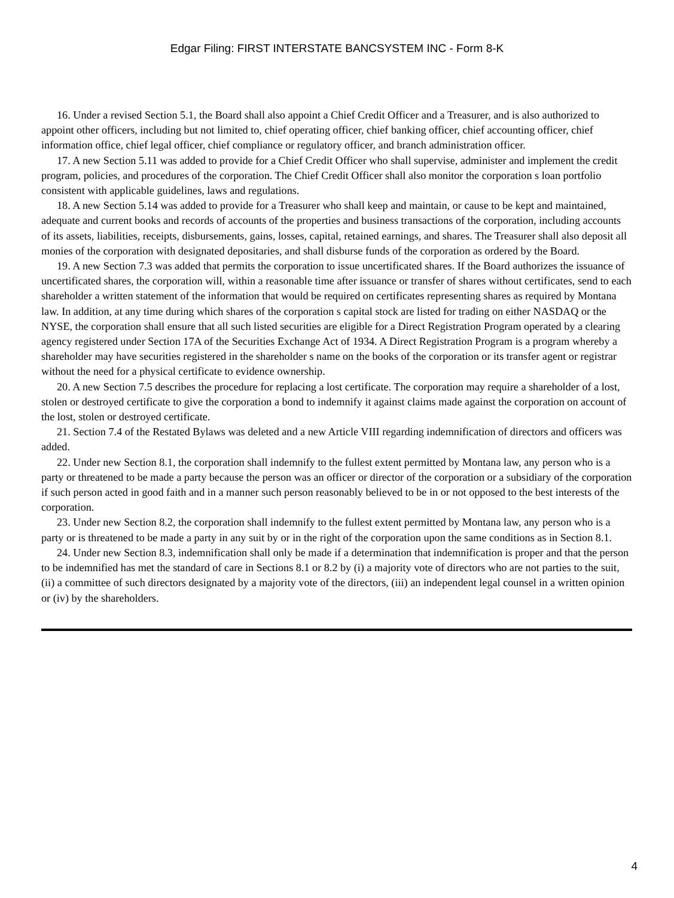Edgar Filing: FIRST INTERSTATE BANCSYSTEM INC - Form 8-K
16. Under a revised Section 5.1, the Board shall also appoint a Chief Credit Officer and a Treasurer, and is also authorized to appoint other officers, including but not limited to, chief operating officer, chief banking officer, chief accounting officer, chief information office, chief legal officer, chief compliance or regulatory officer, and branch administration officer.
17. A new Section 5.11 was added to provide for a Chief Credit Officer who shall supervise, administer and implement the credit program, policies, and procedures of the corporation. The Chief Credit Officer shall also monitor the corporation s loan portfolio consistent with applicable guidelines, laws and regulations.
18. A new Section 5.14 was added to provide for a Treasurer who shall keep and maintain, or cause to be kept and maintained, adequate and current books and records of accounts of the properties and business transactions of the corporation, including accounts of its assets, liabilities, receipts, disbursements, gains, losses, capital, retained earnings, and shares. The Treasurer shall also deposit all monies of the corporation with designated depositaries, and shall disburse funds of the corporation as ordered by the Board.
19. A new Section 7.3 was added that permits the corporation to issue uncertificated shares. If the Board authorizes the issuance of uncertificated shares, the corporation will, within a reasonable time after issuance or transfer of shares without certificates, send to each shareholder a written statement of the information that would be required on certificates representing shares as required by Montana law. In addition, at any time during which shares of the corporation s capital stock are listed for trading on either NASDAQ or the NYSE, the corporation shall ensure that all such listed securities are eligible for a Direct Registration Program operated by a clearing agency registered under Section 17A of the Securities Exchange Act of 1934. A Direct Registration Program is a program whereby a shareholder may have securities registered in the shareholder s name on the books of the corporation or its transfer agent or registrar without the need for a physical certificate to evidence ownership.
20. A new Section 7.5 describes the procedure for replacing a lost certificate. The corporation may require a shareholder of a lost, stolen or destroyed certificate to give the corporation a bond to indemnify it against claims made against the corporation on account of the lost, stolen or destroyed certificate.
21. Section 7.4 of the Restated Bylaws was deleted and a new Article VIII regarding indemnification of directors and officers was added.
22. Under new Section 8.1, the corporation shall indemnify to the fullest extent permitted by Montana law, any person who is a party or threatened to be made a party because the person was an officer or director of the corporation or a subsidiary of the corporation if such person acted in good faith and in a manner such person reasonably believed to be in or not opposed to the best interests of the corporation.
23. Under new Section 8.2, the corporation shall indemnify to the fullest extent permitted by Montana law, any person who is a party or is threatened to be made a party in any suit by or in the right of the corporation upon the same conditions as in Section 8.1.
24. Under new Section 8.3, indemnification shall only be made if a determination that indemnification is proper and that the person to be indemnified has met the standard of care in Sections 8.1 or 8.2 by (i) a majority vote of directors who are not parties to the suit, (ii) a committee of such directors designated by a majority vote of the directors, (iii) an independent legal counsel in a written opinion or (iv) by the shareholders.
4